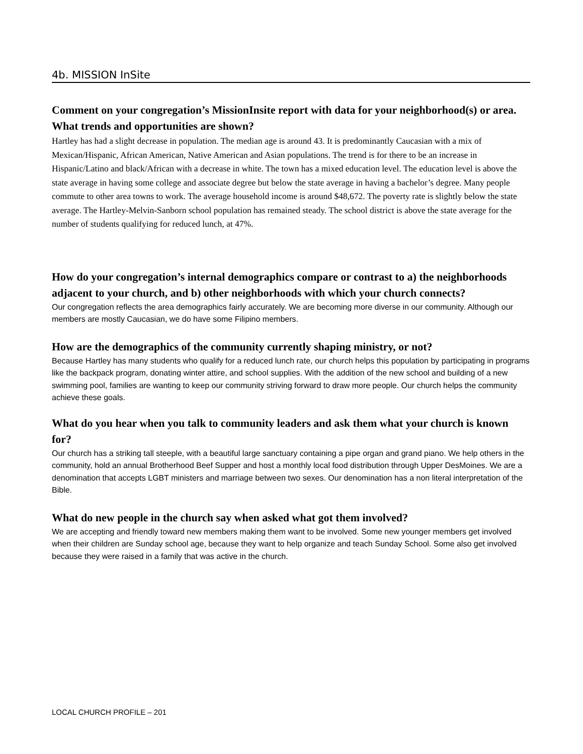4b. MISSION InSite
Comment on your congregation’s MissionInsite report with data for your neighborhood(s) or area. What trends and opportunities are shown?
Hartley has had a slight decrease in population. The median age is around 43. It is predominantly Caucasian with a mix of Mexican/Hispanic, African American, Native American and Asian populations. The trend is for there to be an increase in Hispanic/Latino and black/African with a decrease in white. The town has a mixed education level. The education level is above the state average in having some college and associate degree but below the state average in having a bachelor’s degree. Many people commute to other area towns to work. The average household income is around $48,672. The poverty rate is slightly below the state average. The Hartley-Melvin-Sanborn school population has remained steady. The school district is above the state average for the number of students qualifying for reduced lunch, at 47%.
How do your congregation’s internal demographics compare or contrast to a) the neighborhoods adjacent to your church, and b) other neighborhoods with which your church connects?
Our congregation reflects the area demographics fairly accurately. We are becoming more diverse in our community. Although our members are mostly Caucasian, we do have some Filipino members.
How are the demographics of the community currently shaping ministry, or not?
Because Hartley has many students who qualify for a reduced lunch rate, our church helps this population by participating in programs like the backpack program, donating winter attire, and school supplies. With the addition of the new school and building of a new swimming pool, families are wanting to keep our community striving forward to draw more people. Our church helps the community achieve these goals.
What do you hear when you talk to community leaders and ask them what your church is known for?
Our church has a striking tall steeple, with a beautiful large sanctuary containing a pipe organ and grand piano. We help others in the community, hold an annual Brotherhood Beef Supper and host a monthly local food distribution through Upper DesMoines. We are a denomination that accepts LGBT ministers and marriage between two sexes. Our denomination has a non literal interpretation of the Bible.
What do new people in the church say when asked what got them involved?
We are accepting and friendly toward new members making them want to be involved. Some new younger members get involved when their children are Sunday school age, because they want to help organize and teach Sunday School. Some also get involved because they were raised in a family that was active in the church.
LOCAL CHURCH PROFILE – 201